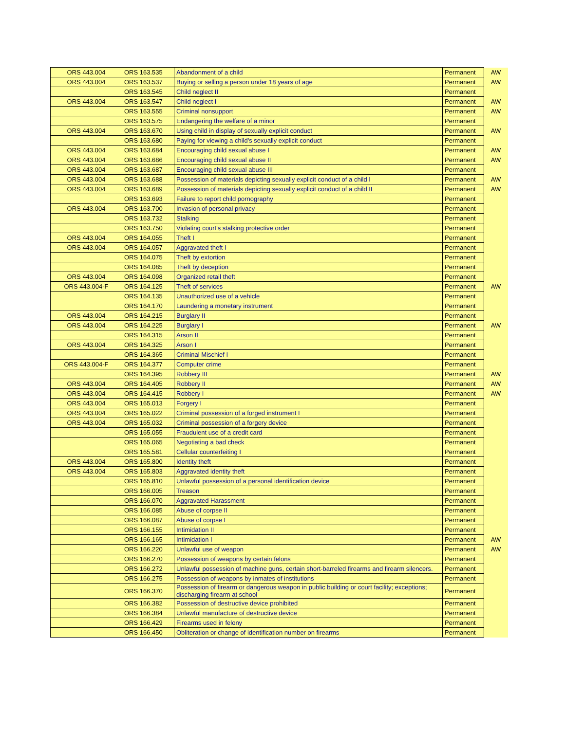| ORS 443.004 | ORS 163.535 | Abandonment of a child | Permanent | AW |
| ORS 443.004 | ORS 163.537 | Buying or selling a person under 18 years of age | Permanent | AW |
| | ORS 163.545 | Child neglect II | Permanent | |
| ORS 443.004 | ORS 163.547 | Child neglect I | Permanent | AW |
| | ORS 163.555 | Criminal nonsupport | Permanent | AW |
| | ORS 163.575 | Endangering the welfare of a minor | Permanent | |
| ORS 443.004 | ORS 163.670 | Using child in display of sexually explicit conduct | Permanent | AW |
| | ORS 163.680 | Paying for viewing a child's sexually explicit conduct | Permanent | |
| ORS 443.004 | ORS 163.684 | Encouraging child sexual abuse I | Permanent | AW |
| ORS 443.004 | ORS 163.686 | Encouraging child sexual abuse II | Permanent | AW |
| ORS 443.004 | ORS 163.687 | Encouraging child sexual abuse III | Permanent | |
| ORS 443.004 | ORS 163.688 | Possession of materials depicting sexually explicit conduct of a child I | Permanent | AW |
| ORS 443.004 | ORS 163.689 | Possession of materials depicting sexually explicit conduct of a child II | Permanent | AW |
| | ORS 163.693 | Failure to report child pornography | Permanent | |
| ORS 443.004 | ORS 163.700 | Invasion of personal privacy | Permanent | |
| | ORS 163.732 | Stalking | Permanent | |
| | ORS 163.750 | Violating court's stalking protective order | Permanent | |
| ORS 443.004 | ORS 164.055 | Theft I | Permanent | |
| ORS 443.004 | ORS 164.057 | Aggravated theft I | Permanent | |
| | ORS 164.075 | Theft by extortion | Permanent | |
| | ORS 164.085 | Theft by deception | Permanent | |
| ORS 443.004 | ORS 164.098 | Organized retail theft | Permanent | |
| ORS 443.004-F | ORS 164.125 | Theft of services | Permanent | AW |
| | ORS 164.135 | Unauthorized use of a vehicle | Permanent | |
| | ORS 164.170 | Laundering a monetary instrument | Permanent | |
| ORS 443.004 | ORS 164.215 | Burglary II | Permanent | |
| ORS 443.004 | ORS 164.225 | Burglary I | Permanent | AW |
| | ORS 164.315 | Arson II | Permanent | |
| ORS 443.004 | ORS 164.325 | Arson I | Permanent | |
| | ORS 164.365 | Criminal Mischief I | Permanent | |
| ORS 443.004-F | ORS 164.377 | Computer crime | Permanent | |
| | ORS 164.395 | Robbery III | Permanent | AW |
| ORS 443.004 | ORS 164.405 | Robbery II | Permanent | AW |
| ORS 443.004 | ORS 164.415 | Robbery I | Permanent | AW |
| ORS 443.004 | ORS 165.013 | Forgery I | Permanent | |
| ORS 443.004 | ORS 165.022 | Criminal possession of a forged instrument I | Permanent | |
| ORS 443.004 | ORS 165.032 | Criminal possession of a forgery device | Permanent | |
| | ORS 165.055 | Fraudulent use of a credit card | Permanent | |
| | ORS 165.065 | Negotiating a bad check | Permanent | |
| | ORS 165.581 | Cellular counterfeiting I | Permanent | |
| ORS 443.004 | ORS 165.800 | Identity theft | Permanent | |
| ORS 443.004 | ORS 165.803 | Aggravated identity theft | Permanent | |
| | ORS 165.810 | Unlawful possession of a personal identification device | Permanent | |
| | ORS 166.005 | Treason | Permanent | |
| | ORS 166.070 | Aggravated Harassment | Permanent | |
| | ORS 166.085 | Abuse of corpse II | Permanent | |
| | ORS 166.087 | Abuse of corpse I | Permanent | |
| | ORS 166.155 | Intimidation II | Permanent | |
| | ORS 166.165 | Intimidation I | Permanent | AW |
| | ORS 166.220 | Unlawful use of weapon | Permanent | AW |
| | ORS 166.270 | Possession of weapons by certain felons | Permanent | |
| | ORS 166.272 | Unlawful possession of machine guns, certain short-barreled firearms and firearm silencers. | Permanent | |
| | ORS 166.275 | Possession of weapons by inmates of institutions | Permanent | |
| | ORS 166.370 | Possession of firearm or dangerous weapon in public building or court facility; exceptions; discharging firearm at school | Permanent | |
| | ORS 166.382 | Possession of destructive device prohibited | Permanent | |
| | ORS 166.384 | Unlawful manufacture of destructive device | Permanent | |
| | ORS 166.429 | Firearms used in felony | Permanent | |
| | ORS 166.450 | Obliteration or change of identification number on firearms | Permanent | |